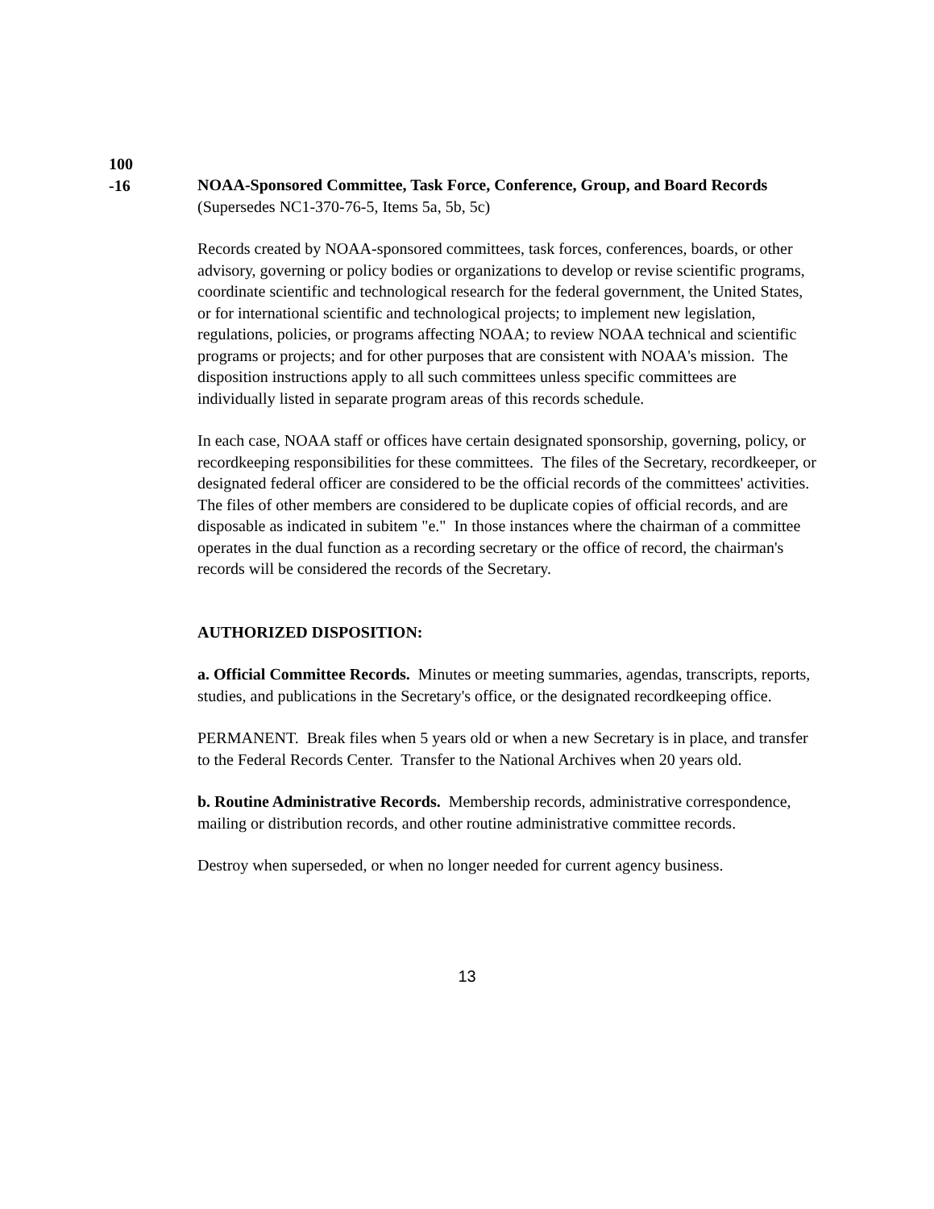100
-16
NOAA-Sponsored Committee, Task Force, Conference, Group, and Board Records (Supersedes NC1-370-76-5, Items 5a, 5b, 5c)
Records created by NOAA-sponsored committees, task forces, conferences, boards, or other advisory, governing or policy bodies or organizations to develop or revise scientific programs, coordinate scientific and technological research for the federal government, the United States, or for international scientific and technological projects; to implement new legislation, regulations, policies, or programs affecting NOAA; to review NOAA technical and scientific programs or projects; and for other purposes that are consistent with NOAA's mission. The disposition instructions apply to all such committees unless specific committees are individually listed in separate program areas of this records schedule.
In each case, NOAA staff or offices have certain designated sponsorship, governing, policy, or recordkeeping responsibilities for these committees. The files of the Secretary, recordkeeper, or designated federal officer are considered to be the official records of the committees' activities. The files of other members are considered to be duplicate copies of official records, and are disposable as indicated in subitem "e." In those instances where the chairman of a committee operates in the dual function as a recording secretary or the office of record, the chairman's records will be considered the records of the Secretary.
AUTHORIZED DISPOSITION:
a. Official Committee Records. Minutes or meeting summaries, agendas, transcripts, reports, studies, and publications in the Secretary's office, or the designated recordkeeping office.
PERMANENT. Break files when 5 years old or when a new Secretary is in place, and transfer to the Federal Records Center. Transfer to the National Archives when 20 years old.
b. Routine Administrative Records. Membership records, administrative correspondence, mailing or distribution records, and other routine administrative committee records.
Destroy when superseded, or when no longer needed for current agency business.
13